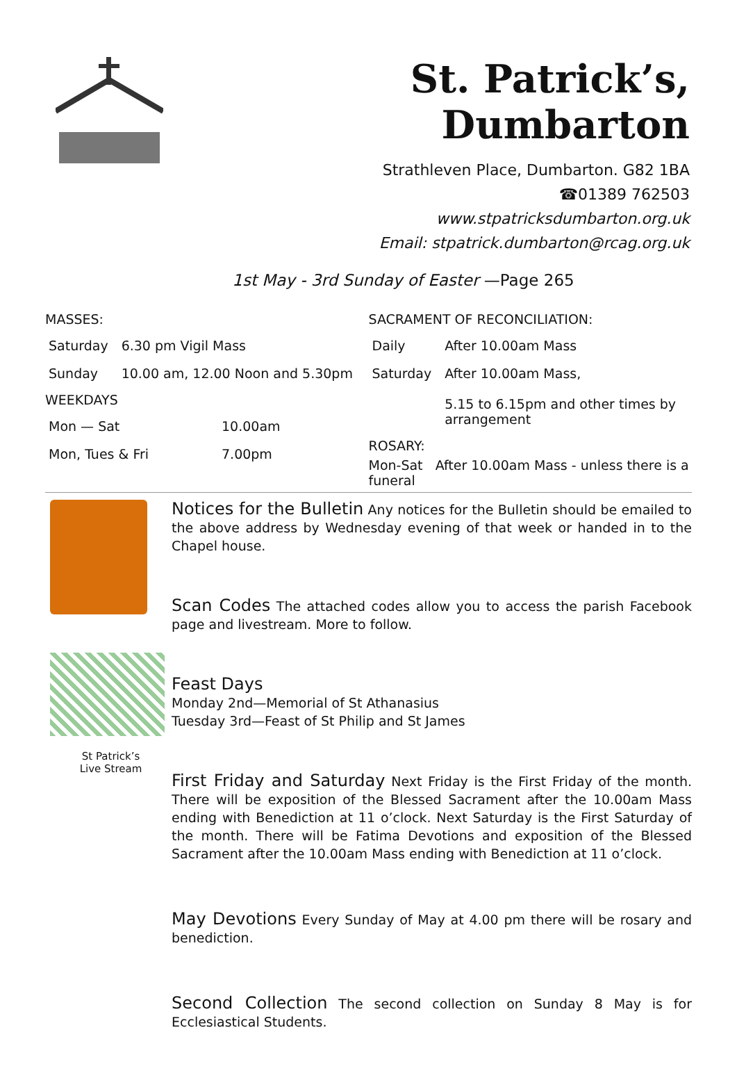St. Patrick’s, Dumbarton
Strathleven Place, Dumbarton. G82 1BA
☎01389 762503
www.stpatricksdumbarton.org.uk
Email: stpatrick.dumbarton@rcag.org.uk
1st May - 3rd Sunday of Easter —Page 265
MASSES:
| Saturday | 6.30 pm Vigil Mass |
| Sunday | 10.00 am, 12.00 Noon and 5.30pm |
WEEKDAYS
| Mon — Sat | 10.00am |
| Mon, Tues & Fri | 7.00pm |
SACRAMENT OF RECONCILIATION:
| Daily | After 10.00am Mass |
| Saturday | After 10.00am Mass, 5.15 to 6.15pm and other times by arrangement |
ROSARY:
Mon-Sat After 10.00am Mass - unless there is a funeral
St Patrick’s
Live Stream
Notices for the Bulletin Any notices for the Bulletin should be emailed to the above address by Wednesday evening of that week or handed in to the Chapel house.
Scan Codes The attached codes allow you to access the parish Facebook page and livestream. More to follow.
Feast Days
Monday 2nd—Memorial of St Athanasius
Tuesday 3rd—Feast of St Philip and St James
First Friday and Saturday Next Friday is the First Friday of the month. There will be exposition of the Blessed Sacrament after the 10.00am Mass ending with Benediction at 11 o’clock. Next Saturday is the First Saturday of the month. There will be Fatima Devotions and exposition of the Blessed Sacrament after the 10.00am Mass ending with Benediction at 11 o’clock.
May Devotions Every Sunday of May at 4.00 pm there will be rosary and benediction.
Second Collection The second collection on Sunday 8 May is for Ecclesiastical Students.